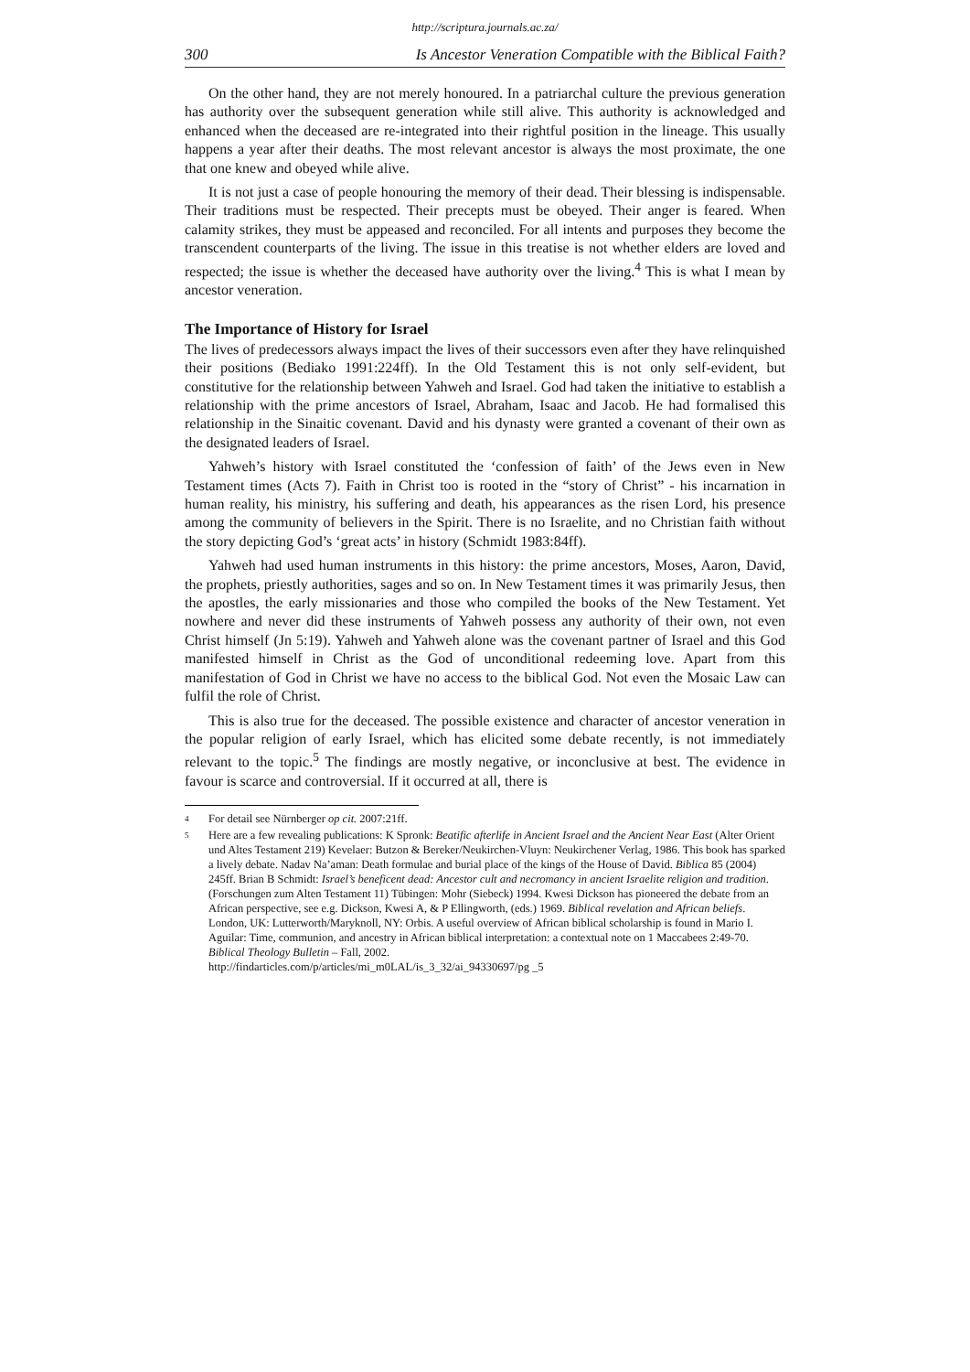http://scriptura.journals.ac.za/
300 Is Ancestor Veneration Compatible with the Biblical Faith?
On the other hand, they are not merely honoured. In a patriarchal culture the previous generation has authority over the subsequent generation while still alive. This authority is acknowledged and enhanced when the deceased are re-integrated into their rightful position in the lineage. This usually happens a year after their deaths. The most relevant ancestor is always the most proximate, the one that one knew and obeyed while alive.
It is not just a case of people honouring the memory of their dead. Their blessing is indispensable. Their traditions must be respected. Their precepts must be obeyed. Their anger is feared. When calamity strikes, they must be appeased and reconciled. For all intents and purposes they become the transcendent counterparts of the living. The issue in this treatise is not whether elders are loved and respected; the issue is whether the deceased have authority over the living.<sup>4</sup> This is what I mean by ancestor veneration.
The Importance of History for Israel
The lives of predecessors always impact the lives of their successors even after they have relinquished their positions (Bediako 1991:224ff). In the Old Testament this is not only self-evident, but constitutive for the relationship between Yahweh and Israel. God had taken the initiative to establish a relationship with the prime ancestors of Israel, Abraham, Isaac and Jacob. He had formalised this relationship in the Sinaitic covenant. David and his dynasty were granted a covenant of their own as the designated leaders of Israel.
Yahweh’s history with Israel constituted the ‘confession of faith’ of the Jews even in New Testament times (Acts 7). Faith in Christ too is rooted in the “story of Christ” - his incarnation in human reality, his ministry, his suffering and death, his appearances as the risen Lord, his presence among the community of believers in the Spirit. There is no Israelite, and no Christian faith without the story depicting God’s ‘great acts’ in history (Schmidt 1983:84ff).
Yahweh had used human instruments in this history: the prime ancestors, Moses, Aaron, David, the prophets, priestly authorities, sages and so on. In New Testament times it was primarily Jesus, then the apostles, the early missionaries and those who compiled the books of the New Testament. Yet nowhere and never did these instruments of Yahweh possess any authority of their own, not even Christ himself (Jn 5:19). Yahweh and Yahweh alone was the covenant partner of Israel and this God manifested himself in Christ as the God of unconditional redeeming love. Apart from this manifestation of God in Christ we have no access to the biblical God. Not even the Mosaic Law can fulfil the role of Christ.
This is also true for the deceased. The possible existence and character of ancestor veneration in the popular religion of early Israel, which has elicited some debate recently, is not immediately relevant to the topic.<sup>5</sup> The findings are mostly negative, or inconclusive at best. The evidence in favour is scarce and controversial. If it occurred at all, there is
<sup>4</sup>
For detail see Nürnberger op cit. 2007:21ff.
<sup>5</sup>
Here are a few revealing publications: K Spronk: Beatific afterlife in Ancient Israel and the Ancient Near East (Alter Orient und Altes Testament 219) Kevelaer: Butzon & Bereker/Neukirchen-Vluyn: Neukirchener Verlag, 1986. This book has sparked a lively debate. Nadav Na’aman: Death formulae and burial place of the kings of the House of David. Biblica 85 (2004) 245ff. Brian B Schmidt: Israel’s beneficent dead: Ancestor cult and necromancy in ancient Israelite religion and tradition. (Forschungen zum Alten Testament 11) Tübingen: Mohr (Siebeck) 1994. Kwesi Dickson has pioneered the debate from an African perspective, see e.g. Dickson, Kwesi A, & P Ellingworth, (eds.) 1969. Biblical revelation and African beliefs. London, UK: Lutterworth/Maryknoll, NY: Orbis. A useful overview of African biblical scholarship is found in Mario I. Aguilar: Time, communion, and ancestry in African biblical interpretation: a contextual note on 1 Maccabees 2:49-70. Biblical Theology Bulletin – Fall, 2002.
http://findarticles.com/p/articles/mi_m0LAL/is_3_32/ai_94330697/pg _5